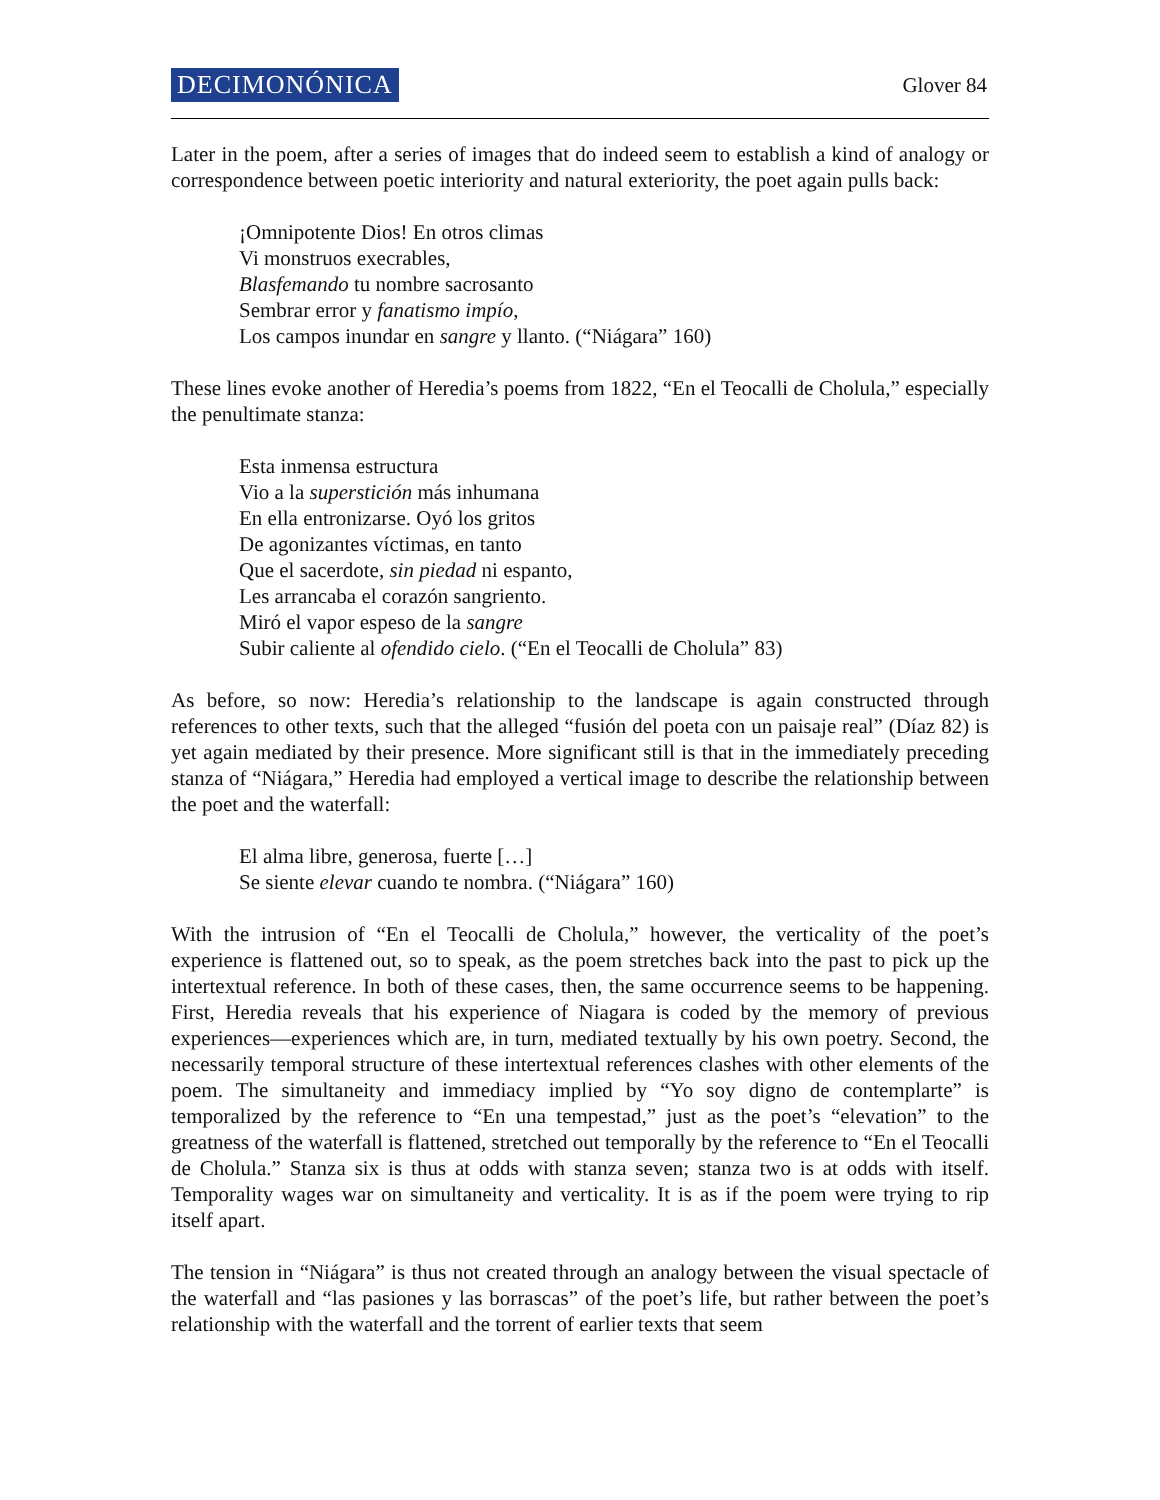DECIMONÓNICA Glover 84
Later in the poem, after a series of images that do indeed seem to establish a kind of analogy or correspondence between poetic interiority and natural exteriority, the poet again pulls back:
¡Omnipotente Dios! En otros climas
Vi monstruos execrables,
Blasfemando tu nombre sacrosanto
Sembrar error y fanatismo impío,
Los campos inundar en sangre y llanto. (“Niágara” 160)
These lines evoke another of Heredia’s poems from 1822, “En el Teocalli de Cholula,” especially the penultimate stanza:
Esta inmensa estructura
Vio a la superstición más inhumana
En ella entronizarse. Oyó los gritos
De agonizantes víctimas, en tanto
Que el sacerdote, sin piedad ni espanto,
Les arrancaba el corazón sangriento.
Miró el vapor espeso de la sangre
Subir caliente al ofendido cielo. (“En el Teocalli de Cholula” 83)
As before, so now: Heredia’s relationship to the landscape is again constructed through references to other texts, such that the alleged “fusión del poeta con un paisaje real” (Díaz 82) is yet again mediated by their presence. More significant still is that in the immediately preceding stanza of “Niágara,” Heredia had employed a vertical image to describe the relationship between the poet and the waterfall:
El alma libre, generosa, fuerte […]
Se siente elevar cuando te nombra. (“Niágara” 160)
With the intrusion of “En el Teocalli de Cholula,” however, the verticality of the poet’s experience is flattened out, so to speak, as the poem stretches back into the past to pick up the intertextual reference. In both of these cases, then, the same occurrence seems to be happening. First, Heredia reveals that his experience of Niagara is coded by the memory of previous experiences—experiences which are, in turn, mediated textually by his own poetry. Second, the necessarily temporal structure of these intertextual references clashes with other elements of the poem. The simultaneity and immediacy implied by “Yo soy digno de contemplarte” is temporalized by the reference to “En una tempestad,” just as the poet’s “elevation” to the greatness of the waterfall is flattened, stretched out temporally by the reference to “En el Teocalli de Cholula.” Stanza six is thus at odds with stanza seven; stanza two is at odds with itself. Temporality wages war on simultaneity and verticality. It is as if the poem were trying to rip itself apart.
The tension in “Niágara” is thus not created through an analogy between the visual spectacle of the waterfall and “las pasiones y las borrascas” of the poet’s life, but rather between the poet’s relationship with the waterfall and the torrent of earlier texts that seem